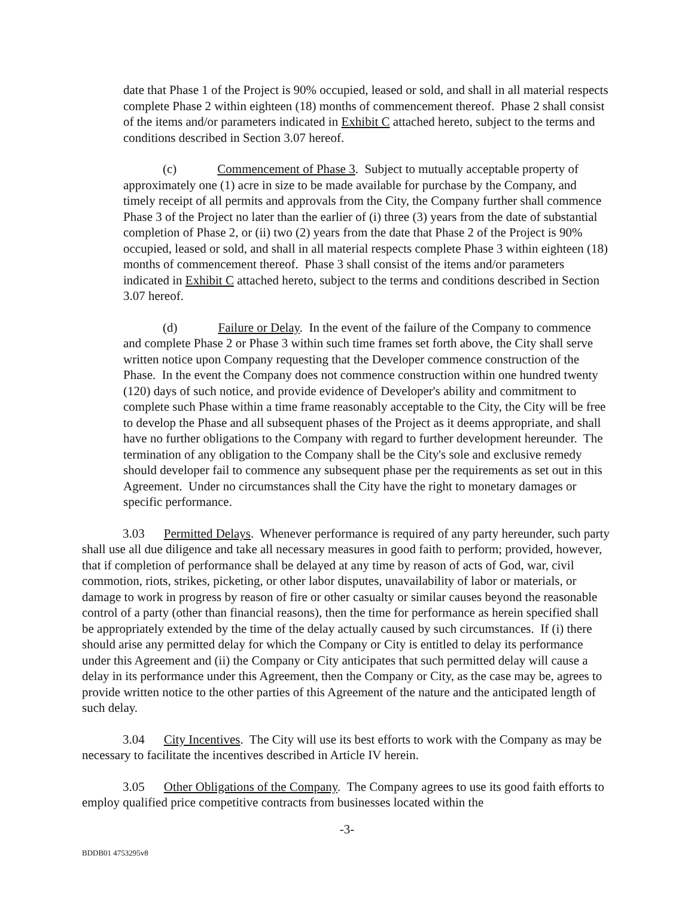date that Phase 1 of the Project is 90% occupied, leased or sold, and shall in all material respects complete Phase 2 within eighteen (18) months of commencement thereof. Phase 2 shall consist of the items and/or parameters indicated in Exhibit C attached hereto, subject to the terms and conditions described in Section 3.07 hereof.
(c) Commencement of Phase 3. Subject to mutually acceptable property of approximately one (1) acre in size to be made available for purchase by the Company, and timely receipt of all permits and approvals from the City, the Company further shall commence Phase 3 of the Project no later than the earlier of (i) three (3) years from the date of substantial completion of Phase 2, or (ii) two (2) years from the date that Phase 2 of the Project is 90% occupied, leased or sold, and shall in all material respects complete Phase 3 within eighteen (18) months of commencement thereof. Phase 3 shall consist of the items and/or parameters indicated in Exhibit C attached hereto, subject to the terms and conditions described in Section 3.07 hereof.
(d) Failure or Delay. In the event of the failure of the Company to commence and complete Phase 2 or Phase 3 within such time frames set forth above, the City shall serve written notice upon Company requesting that the Developer commence construction of the Phase. In the event the Company does not commence construction within one hundred twenty (120) days of such notice, and provide evidence of Developer's ability and commitment to complete such Phase within a time frame reasonably acceptable to the City, the City will be free to develop the Phase and all subsequent phases of the Project as it deems appropriate, and shall have no further obligations to the Company with regard to further development hereunder. The termination of any obligation to the Company shall be the City's sole and exclusive remedy should developer fail to commence any subsequent phase per the requirements as set out in this Agreement. Under no circumstances shall the City have the right to monetary damages or specific performance.
3.03 Permitted Delays. Whenever performance is required of any party hereunder, such party shall use all due diligence and take all necessary measures in good faith to perform; provided, however, that if completion of performance shall be delayed at any time by reason of acts of God, war, civil commotion, riots, strikes, picketing, or other labor disputes, unavailability of labor or materials, or damage to work in progress by reason of fire or other casualty or similar causes beyond the reasonable control of a party (other than financial reasons), then the time for performance as herein specified shall be appropriately extended by the time of the delay actually caused by such circumstances. If (i) there should arise any permitted delay for which the Company or City is entitled to delay its performance under this Agreement and (ii) the Company or City anticipates that such permitted delay will cause a delay in its performance under this Agreement, then the Company or City, as the case may be, agrees to provide written notice to the other parties of this Agreement of the nature and the anticipated length of such delay.
3.04 City Incentives. The City will use its best efforts to work with the Company as may be necessary to facilitate the incentives described in Article IV herein.
3.05 Other Obligations of the Company. The Company agrees to use its good faith efforts to employ qualified price competitive contracts from businesses located within the
-3-
BDDB01 4753295v8